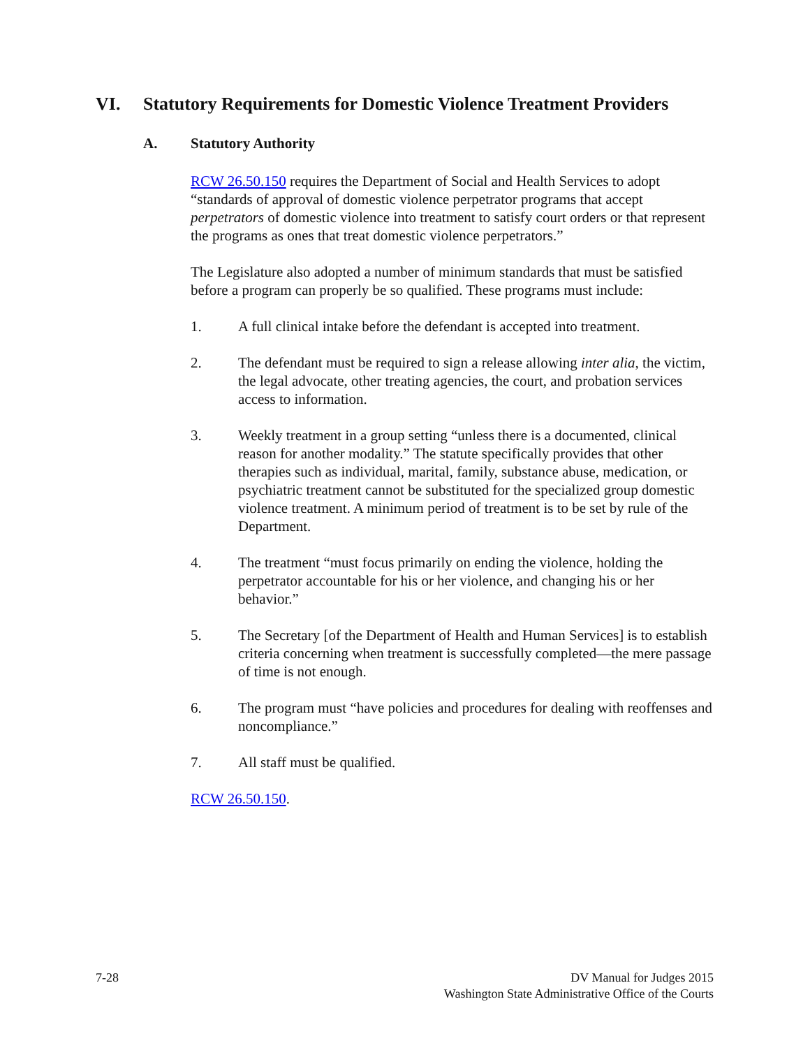VI. Statutory Requirements for Domestic Violence Treatment Providers
A. Statutory Authority
RCW 26.50.150 requires the Department of Social and Health Services to adopt “standards of approval of domestic violence perpetrator programs that accept perpetrators of domestic violence into treatment to satisfy court orders or that represent the programs as ones that treat domestic violence perpetrators.”
The Legislature also adopted a number of minimum standards that must be satisfied before a program can properly be so qualified. These programs must include:
1. A full clinical intake before the defendant is accepted into treatment.
2. The defendant must be required to sign a release allowing inter alia, the victim, the legal advocate, other treating agencies, the court, and probation services access to information.
3. Weekly treatment in a group setting “unless there is a documented, clinical reason for another modality.” The statute specifically provides that other therapies such as individual, marital, family, substance abuse, medication, or psychiatric treatment cannot be substituted for the specialized group domestic violence treatment. A minimum period of treatment is to be set by rule of the Department.
4. The treatment “must focus primarily on ending the violence, holding the perpetrator accountable for his or her violence, and changing his or her behavior.”
5. The Secretary [of the Department of Health and Human Services] is to establish criteria concerning when treatment is successfully completed—the mere passage of time is not enough.
6. The program must “have policies and procedures for dealing with reoffenses and noncompliance.”
7. All staff must be qualified.
RCW 26.50.150.
7-28 DV Manual for Judges 2015
Washington State Administrative Office of the Courts